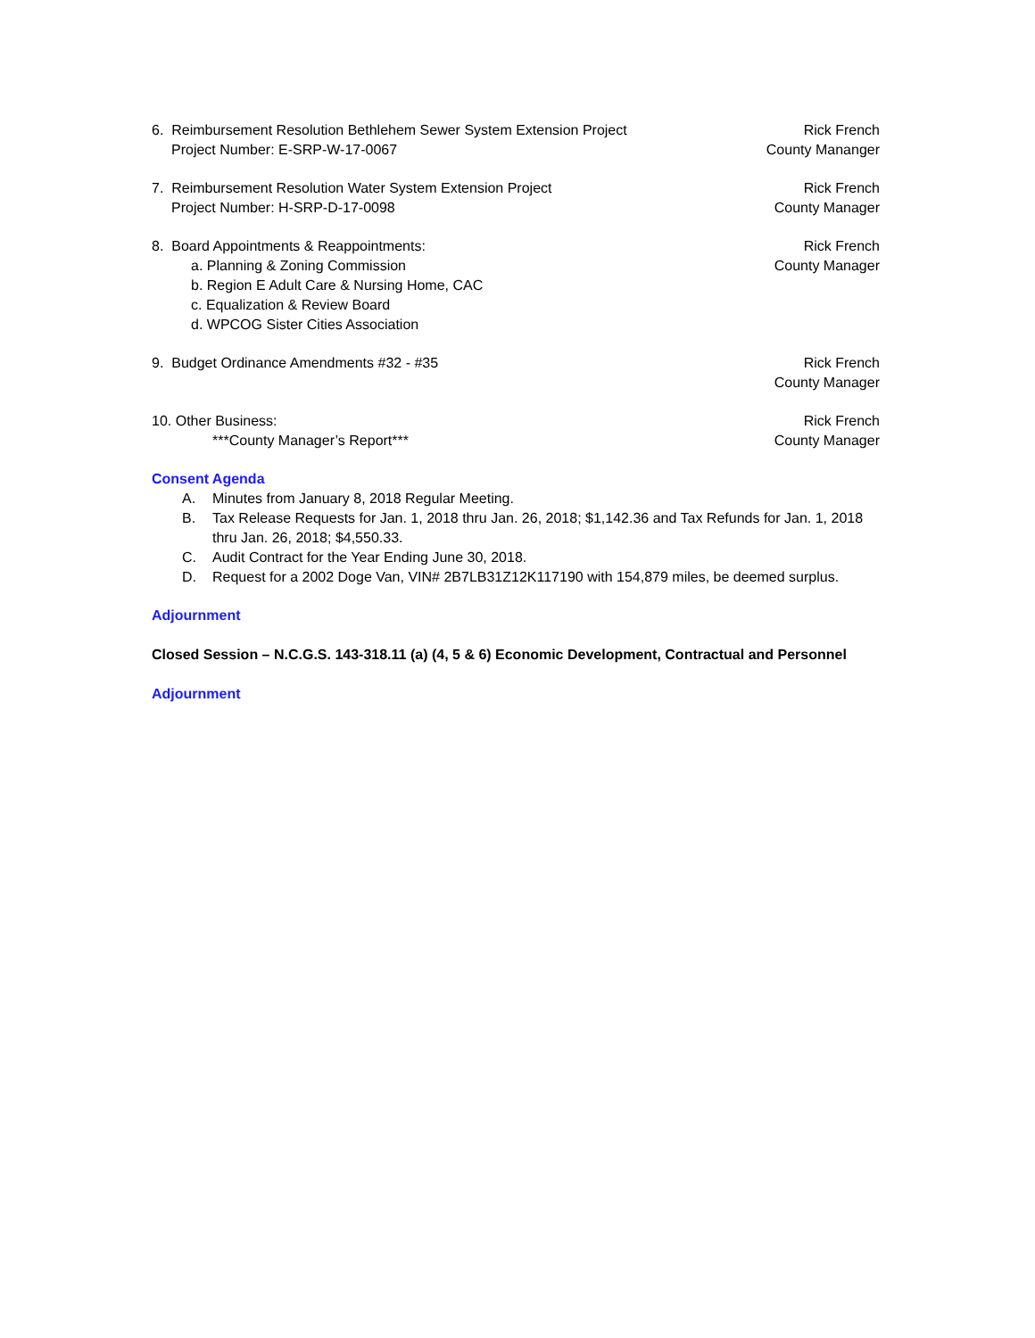6. Reimbursement Resolution Bethlehem Sewer System Extension Project
Project Number: E-SRP-W-17-0067
Rick French
County Mananger
7. Reimbursement Resolution Water System Extension Project
Project Number: H-SRP-D-17-0098
Rick French
County Manager
8. Board Appointments & Reappointments:
a. Planning & Zoning Commission
b. Region E Adult Care & Nursing Home, CAC
c. Equalization & Review Board
d. WPCOG Sister Cities Association
Rick French
County Manager
9. Budget Ordinance Amendments #32 - #35
Rick French
County Manager
10. Other Business:
***County Manager’s Report***
Rick French
County Manager
Consent Agenda
A. Minutes from January 8, 2018 Regular Meeting.
B. Tax Release Requests for Jan. 1, 2018 thru Jan. 26, 2018; $1,142.36 and Tax Refunds for Jan. 1, 2018 thru Jan. 26, 2018; $4,550.33.
C. Audit Contract for the Year Ending June 30, 2018.
D. Request for a 2002 Doge Van, VIN# 2B7LB31Z12K117190 with 154,879 miles, be deemed surplus.
Adjournment
Closed Session – N.C.G.S. 143-318.11 (a) (4, 5 & 6) Economic Development, Contractual and Personnel
Adjournment